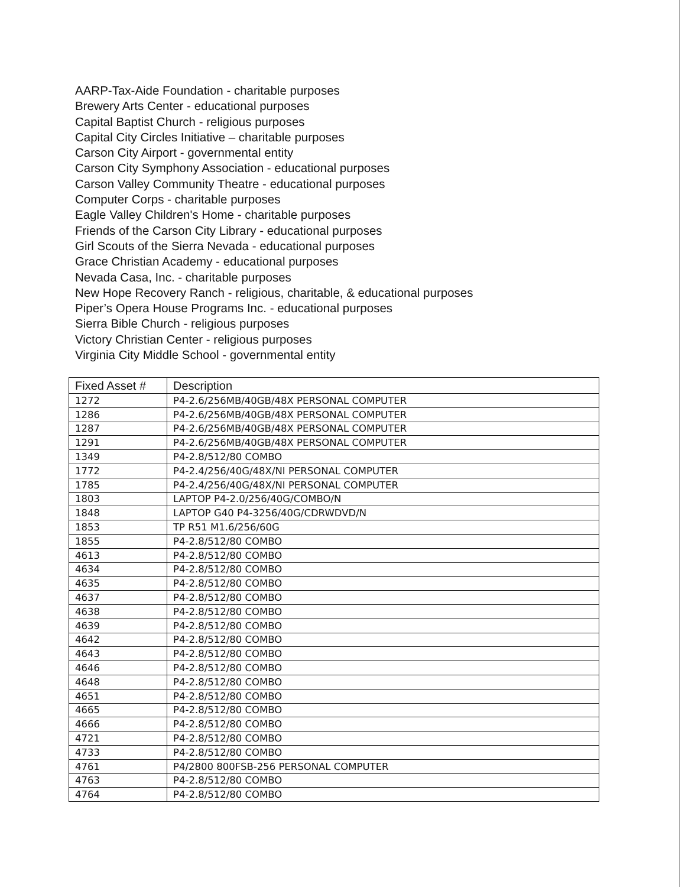AARP-Tax-Aide Foundation - charitable purposes
Brewery Arts Center - educational purposes
Capital Baptist Church - religious purposes
Capital City Circles Initiative – charitable purposes
Carson City Airport - governmental entity
Carson City Symphony Association - educational purposes
Carson Valley Community Theatre - educational purposes
Computer Corps - charitable purposes
Eagle Valley Children's Home - charitable purposes
Friends of the Carson City Library - educational purposes
Girl Scouts of the Sierra Nevada - educational purposes
Grace Christian Academy - educational purposes
Nevada Casa, Inc. - charitable purposes
New Hope Recovery Ranch - religious, charitable, & educational purposes
Piper’s Opera House Programs Inc. - educational purposes
Sierra Bible Church - religious purposes
Victory Christian Center - religious purposes
Virginia City Middle School - governmental entity
| Fixed Asset # | Description |
| --- | --- |
| 1272 | P4-2.6/256MB/40GB/48X PERSONAL COMPUTER |
| 1286 | P4-2.6/256MB/40GB/48X PERSONAL COMPUTER |
| 1287 | P4-2.6/256MB/40GB/48X PERSONAL COMPUTER |
| 1291 | P4-2.6/256MB/40GB/48X PERSONAL COMPUTER |
| 1349 | P4-2.8/512/80 COMBO |
| 1772 | P4-2.4/256/40G/48X/NI PERSONAL COMPUTER |
| 1785 | P4-2.4/256/40G/48X/NI PERSONAL COMPUTER |
| 1803 | LAPTOP P4-2.0/256/40G/COMBO/N |
| 1848 | LAPTOP G40 P4-3256/40G/CDRWDVD/N |
| 1853 | TP R51 M1.6/256/60G |
| 1855 | P4-2.8/512/80 COMBO |
| 4613 | P4-2.8/512/80 COMBO |
| 4634 | P4-2.8/512/80 COMBO |
| 4635 | P4-2.8/512/80 COMBO |
| 4637 | P4-2.8/512/80 COMBO |
| 4638 | P4-2.8/512/80 COMBO |
| 4639 | P4-2.8/512/80 COMBO |
| 4642 | P4-2.8/512/80 COMBO |
| 4643 | P4-2.8/512/80 COMBO |
| 4646 | P4-2.8/512/80 COMBO |
| 4648 | P4-2.8/512/80 COMBO |
| 4651 | P4-2.8/512/80 COMBO |
| 4665 | P4-2.8/512/80 COMBO |
| 4666 | P4-2.8/512/80 COMBO |
| 4721 | P4-2.8/512/80 COMBO |
| 4733 | P4-2.8/512/80 COMBO |
| 4761 | P4/2800 800FSB-256 PERSONAL COMPUTER |
| 4763 | P4-2.8/512/80 COMBO |
| 4764 | P4-2.8/512/80 COMBO |